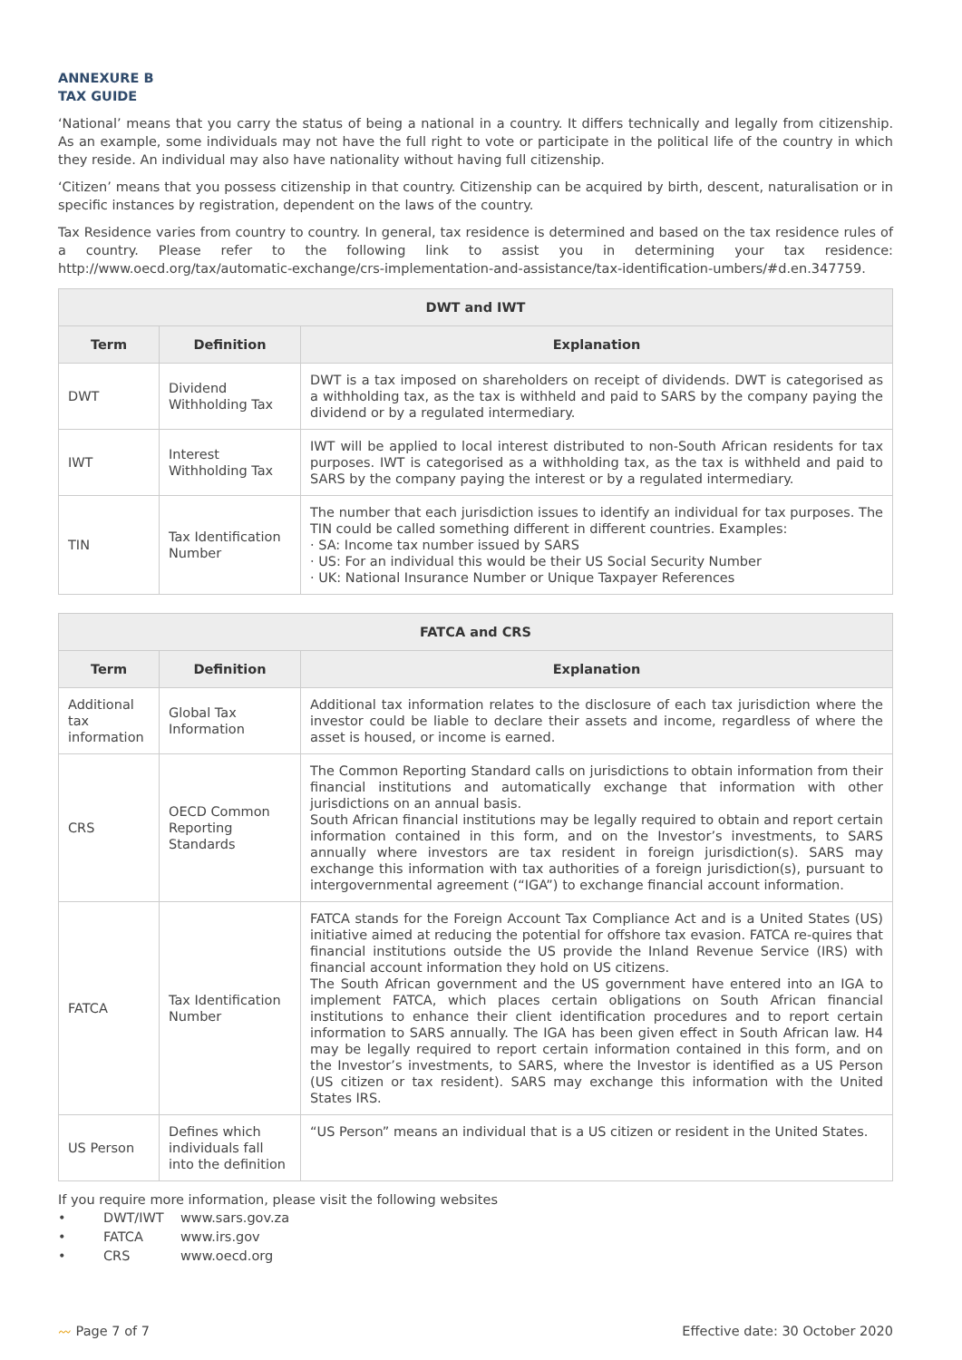ANNEXURE B
TAX GUIDE
‘National’ means that you carry the status of being a national in a country. It differs technically and legally from citizenship. As an example, some individuals may not have the full right to vote or participate in the political life of the country in which they reside. An individual may also have nationality without having full citizenship.
‘Citizen’ means that you possess citizenship in that country. Citizenship can be acquired by birth, descent, naturalisation or in specific instances by registration, dependent on the laws of the country.
Tax Residence varies from country to country. In general, tax residence is determined and based on the tax residence rules of a country. Please refer to the following link to assist you in determining your tax residence: http://www.oecd.org/tax/automatic-exchange/crs-implementation-and-assistance/tax-identification-umbers/#d.en.347759.
| DWT and IWT | | |
| --- | --- | --- |
| Term | Definition | Explanation |
| DWT | Dividend Withholding Tax | DWT is a tax imposed on shareholders on receipt of dividends. DWT is categorised as a withholding tax, as the tax is withheld and paid to SARS by the company paying the dividend or by a regulated intermediary. |
| IWT | Interest Withholding Tax | IWT will be applied to local interest distributed to non-South African residents for tax purposes. IWT is categorised as a withholding tax, as the tax is withheld and paid to SARS by the company paying the interest or by a regulated intermediary. |
| TIN | Tax Identification Number | The number that each jurisdiction issues to identify an individual for tax purposes. The TIN could be called something different in different countries. Examples: · SA: Income tax number issued by SARS · US: For an individual this would be their US Social Security Number · UK: National Insurance Number or Unique Taxpayer References |
| FATCA and CRS | | |
| --- | --- | --- |
| Term | Definition | Explanation |
| Additional tax information | Global Tax Information | Additional tax information relates to the disclosure of each tax jurisdiction where the investor could be liable to declare their assets and income, regardless of where the asset is housed, or income is earned. |
| CRS | OECD Common Reporting Standards | The Common Reporting Standard calls on jurisdictions to obtain information from their financial institutions and automatically exchange that information with other jurisdictions on an annual basis. South African financial institutions may be legally required to obtain and report certain information contained in this form, and on the Investor’s investments, to SARS annually where investors are tax resident in foreign jurisdiction(s). SARS may exchange this information with tax authorities of a foreign jurisdiction(s), pursuant to intergovernmental agreement (“IGA”) to exchange financial account information. |
| FATCA | Tax Identification Number | FATCA stands for the Foreign Account Tax Compliance Act and is a United States (US) initiative aimed at reducing the potential for offshore tax evasion. FATCA re-quires that financial institutions outside the US provide the Inland Revenue Service (IRS) with financial account information they hold on US citizens. The South African government and the US government have entered into an IGA to implement FATCA, which places certain obligations on South African financial institutions to enhance their client identification procedures and to report certain information to SARS annually. The IGA has been given effect in South African law. H4 may be legally required to report certain information contained in this form, and on the Investor’s investments, to SARS, where the Investor is identified as a US Person (US citizen or tax resident). SARS may exchange this information with the United States IRS. |
| US Person | Defines which individuals fall into the definition | “US Person” means an individual that is a US citizen or resident in the United States. |
If you require more information, please visit the following websites
• DWT/IWT www.sars.gov.za
• FATCA www.irs.gov
• CRS www.oecd.org
〰 Page 7 of 7 Effective date: 30 October 2020